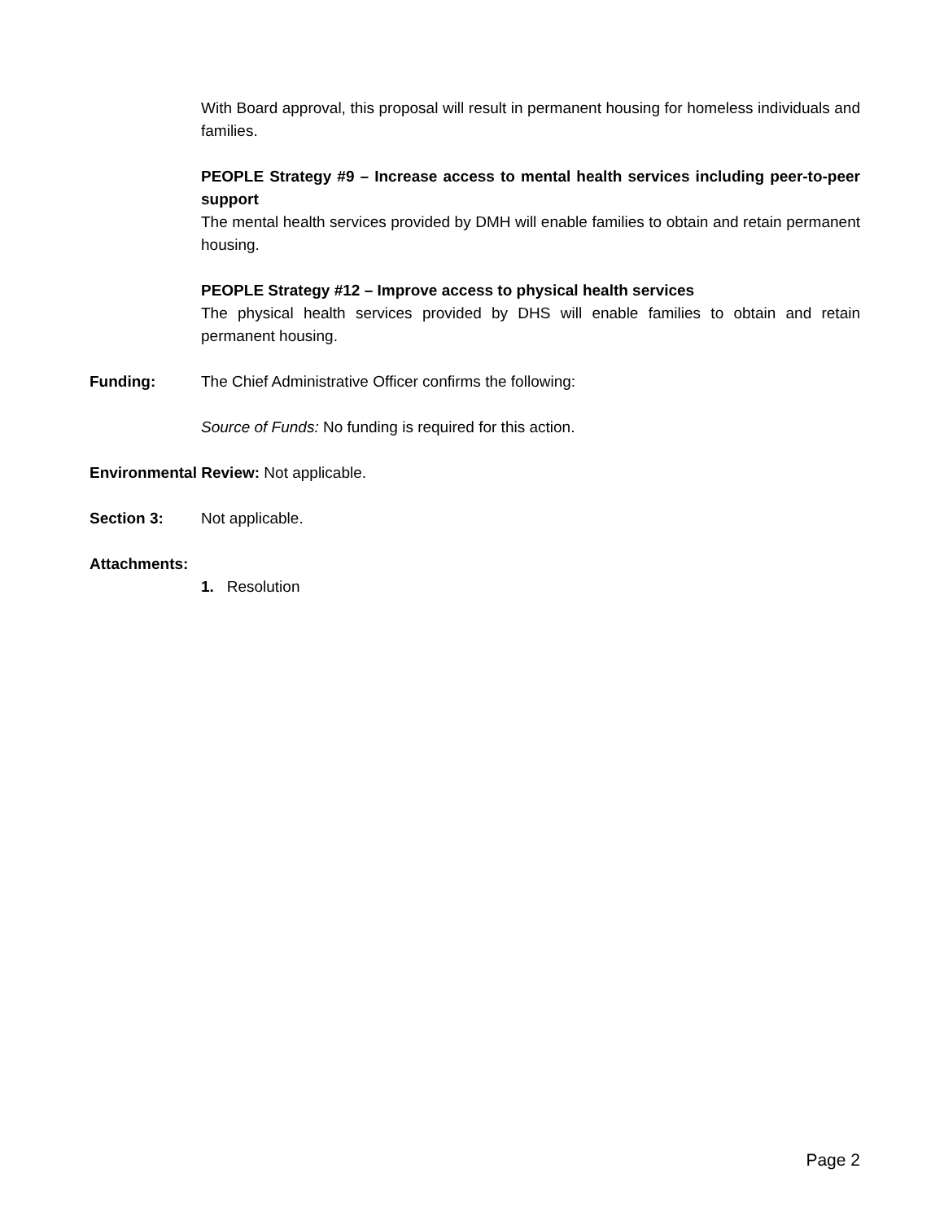With Board approval, this proposal will result in permanent housing for homeless individuals and families.
PEOPLE Strategy #9 – Increase access to mental health services including peer-to-peer support
The mental health services provided by DMH will enable families to obtain and retain permanent housing.
PEOPLE Strategy #12 – Improve access to physical health services
The physical health services provided by DHS will enable families to obtain and retain permanent housing.
Funding: The Chief Administrative Officer confirms the following:
Source of Funds: No funding is required for this action.
Environmental Review: Not applicable.
Section 3: Not applicable.
Attachments:
1. Resolution
Page 2